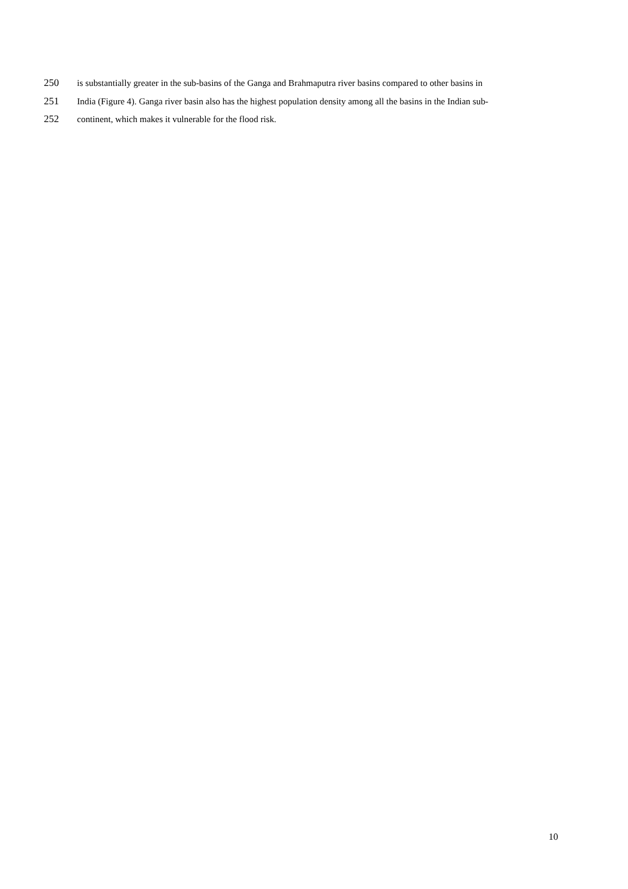250 is substantially greater in the sub-basins of the Ganga and Brahmaputra river basins compared to other basins in
251 India (Figure 4). Ganga river basin also has the highest population density among all the basins in the Indian sub-
252 continent, which makes it vulnerable for the flood risk.
10